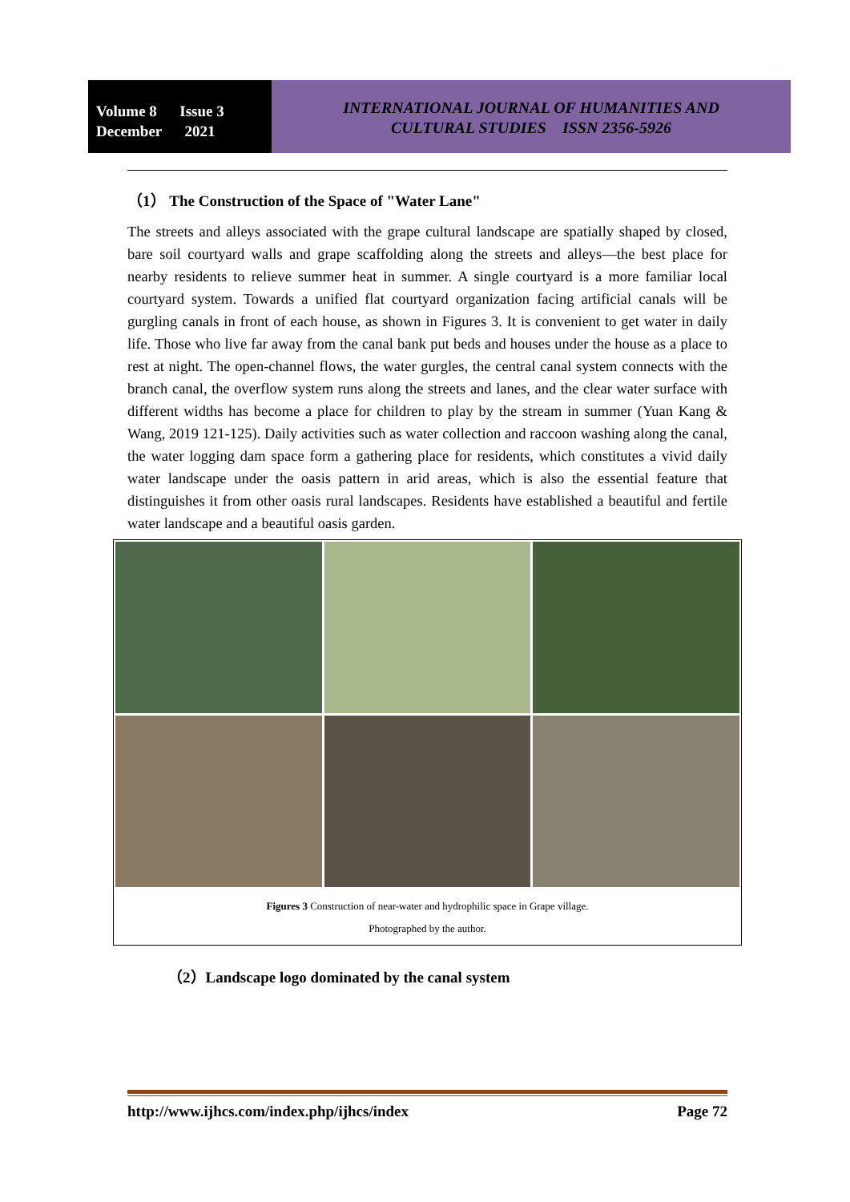Volume 8 Issue 3
December 2021
INTERNATIONAL JOURNAL OF HUMANITIES AND
CULTURAL STUDIES ISSN 2356-5926
（1） The Construction of the Space of "Water Lane"
The streets and alleys associated with the grape cultural landscape are spatially shaped by closed, bare soil courtyard walls and grape scaffolding along the streets and alleys—the best place for nearby residents to relieve summer heat in summer. A single courtyard is a more familiar local courtyard system. Towards a unified flat courtyard organization facing artificial canals will be gurgling canals in front of each house, as shown in Figures 3. It is convenient to get water in daily life. Those who live far away from the canal bank put beds and houses under the house as a place to rest at night. The open-channel flows, the water gurgles, the central canal system connects with the branch canal, the overflow system runs along the streets and lanes, and the clear water surface with different widths has become a place for children to play by the stream in summer (Yuan Kang & Wang, 2019 121-125). Daily activities such as water collection and raccoon washing along the canal, the water logging dam space form a gathering place for residents, which constitutes a vivid daily water landscape under the oasis pattern in arid areas, which is also the essential feature that distinguishes it from other oasis rural landscapes. Residents have established a beautiful and fertile water landscape and a beautiful oasis garden.
Figures 3 Construction of near-water and hydrophilic space in Grape village.
Photographed by the author.
（2）Landscape logo dominated by the canal system
http://www.ijhcs.com/index.php/ijhcs/index Page 72